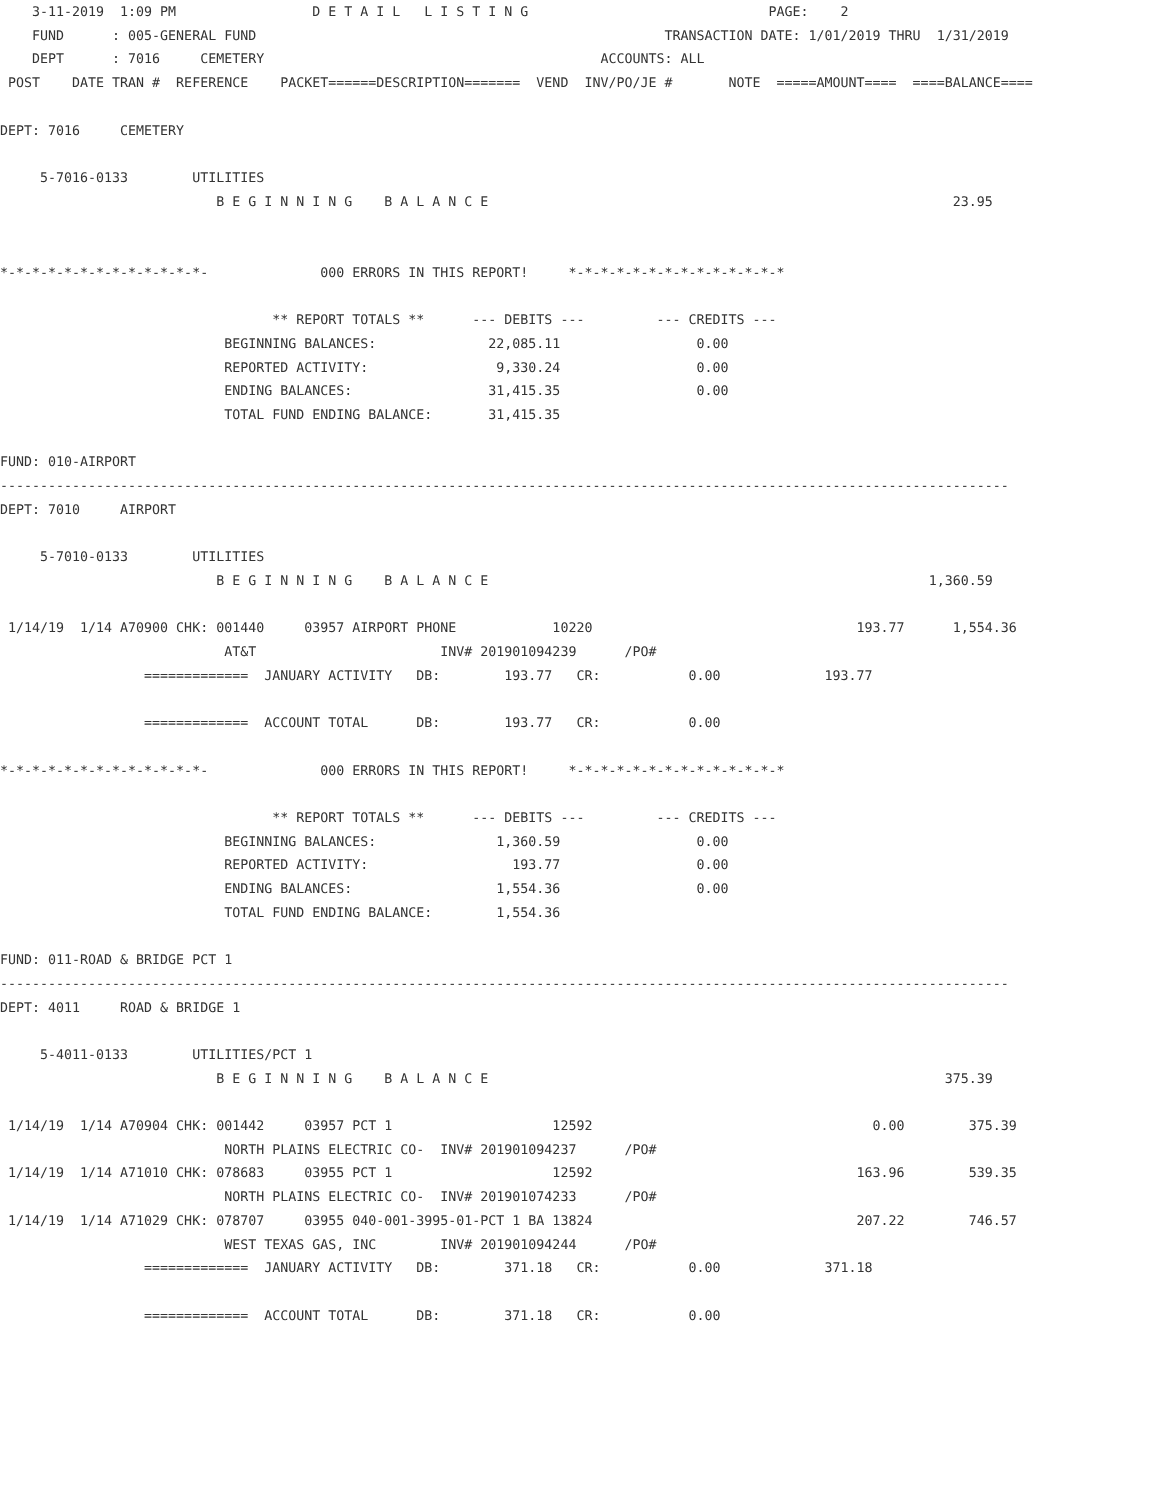3-11-2019  1:09 PM                 D E T A I L   L I S T I N G                              PAGE:    2
    FUND      : 005-GENERAL FUND                                                   TRANSACTION DATE: 1/01/2019 THRU  1/31/2019
    DEPT      : 7016     CEMETERY                                          ACCOUNTS: ALL
 POST    DATE TRAN #  REFERENCE    PACKET======DESCRIPTION=======  VEND  INV/PO/JE #       NOTE  =====AMOUNT====  ====BALANCE====

DEPT: 7016     CEMETERY

     5-7016-0133        UTILITIES
                           B E G I N N I N G    B A L A N C E                                                          23.95


*-*-*-*-*-*-*-*-*-*-*-*-*-              000 ERRORS IN THIS REPORT!     *-*-*-*-*-*-*-*-*-*-*-*-*-*

                                  ** REPORT TOTALS **      --- DEBITS ---         --- CREDITS ---
                            BEGINNING BALANCES:              22,085.11                 0.00
                            REPORTED ACTIVITY:                9,330.24                 0.00
                            ENDING BALANCES:                 31,415.35                 0.00
                            TOTAL FUND ENDING BALANCE:       31,415.35

FUND: 010-AIRPORT
------------------------------------------------------------------------------------------------------------------------------
DEPT: 7010     AIRPORT

     5-7010-0133        UTILITIES
                           B E G I N N I N G    B A L A N C E                                                       1,360.59

 1/14/19  1/14 A70900 CHK: 001440     03957 AIRPORT PHONE            10220                                 193.77      1,554.36
                            AT&T                       INV# 201901094239      /PO#
                  =============  JANUARY ACTIVITY   DB:        193.77   CR:           0.00             193.77

                  =============  ACCOUNT TOTAL      DB:        193.77   CR:           0.00

*-*-*-*-*-*-*-*-*-*-*-*-*-              000 ERRORS IN THIS REPORT!     *-*-*-*-*-*-*-*-*-*-*-*-*-*

                                  ** REPORT TOTALS **      --- DEBITS ---         --- CREDITS ---
                            BEGINNING BALANCES:               1,360.59                 0.00
                            REPORTED ACTIVITY:                  193.77                 0.00
                            ENDING BALANCES:                  1,554.36                 0.00
                            TOTAL FUND ENDING BALANCE:        1,554.36

FUND: 011-ROAD & BRIDGE PCT 1
------------------------------------------------------------------------------------------------------------------------------
DEPT: 4011     ROAD & BRIDGE 1

     5-4011-0133        UTILITIES/PCT 1
                           B E G I N N I N G    B A L A N C E                                                         375.39

 1/14/19  1/14 A70904 CHK: 001442     03957 PCT 1                    12592                                   0.00        375.39
                            NORTH PLAINS ELECTRIC CO-  INV# 201901094237      /PO#
 1/14/19  1/14 A71010 CHK: 078683     03955 PCT 1                    12592                                 163.96        539.35
                            NORTH PLAINS ELECTRIC CO-  INV# 201901074233      /PO#
 1/14/19  1/14 A71029 CHK: 078707     03955 040-001-3995-01-PCT 1 BA 13824                                 207.22        746.57
                            WEST TEXAS GAS, INC        INV# 201901094244      /PO#
                  =============  JANUARY ACTIVITY   DB:        371.18   CR:           0.00             371.18

                  =============  ACCOUNT TOTAL      DB:        371.18   CR:           0.00